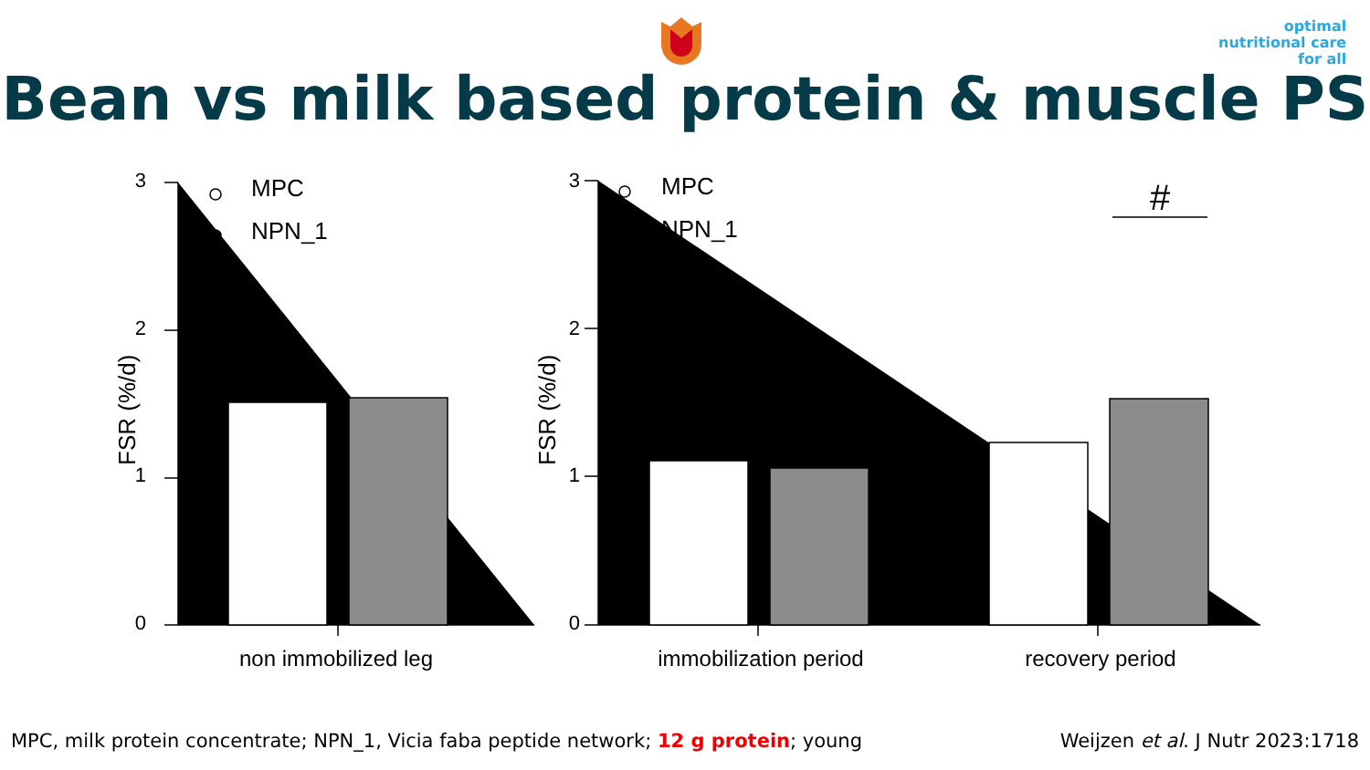optimal
nutritional care
for all
Bean vs milk based protein & muscle PS
3
2
1
0
FSR (%/d)
MPC
NPN_1
non immobilized leg
3
2
1
0
FSR (%/d)
MPC
NPN_1
#
immobilization period
recovery period
MPC, milk protein concentrate; NPN_1, Vicia faba peptide network; 12 g protein; young Weijzen et al. J Nutr 2023:1718